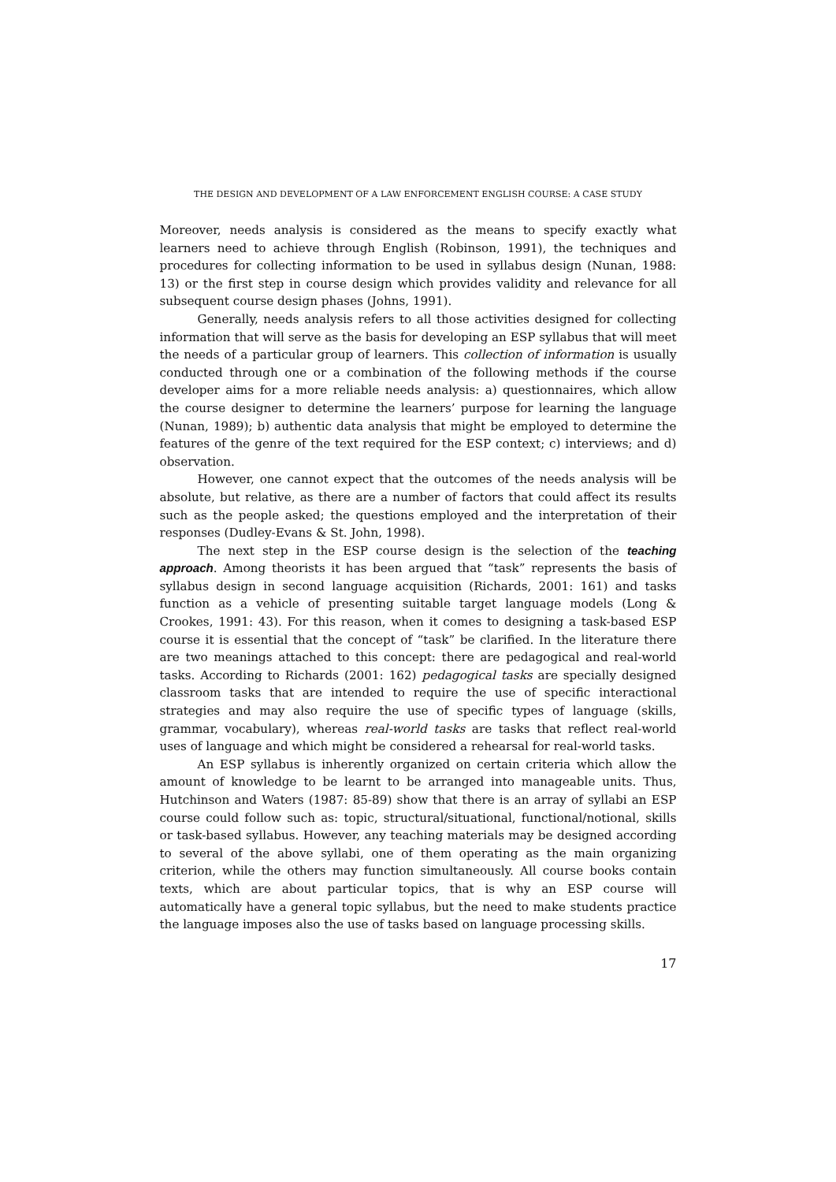THE DESIGN AND DEVELOPMENT OF A LAW ENFORCEMENT ENGLISH COURSE: A CASE STUDY
Moreover, needs analysis is considered as the means to specify exactly what learners need to achieve through English (Robinson, 1991), the techniques and procedures for collecting information to be used in syllabus design (Nunan, 1988: 13) or the first step in course design which provides validity and relevance for all subsequent course design phases (Johns, 1991).
Generally, needs analysis refers to all those activities designed for collecting information that will serve as the basis for developing an ESP syllabus that will meet the needs of a particular group of learners. This collection of information is usually conducted through one or a combination of the following methods if the course developer aims for a more reliable needs analysis: a) questionnaires, which allow the course designer to determine the learners’ purpose for learning the language (Nunan, 1989); b) authentic data analysis that might be employed to determine the features of the genre of the text required for the ESP context; c) interviews; and d) observation.
However, one cannot expect that the outcomes of the needs analysis will be absolute, but relative, as there are a number of factors that could affect its results such as the people asked; the questions employed and the interpretation of their responses (Dudley-Evans & St. John, 1998).
The next step in the ESP course design is the selection of the teaching approach. Among theorists it has been argued that “task” represents the basis of syllabus design in second language acquisition (Richards, 2001: 161) and tasks function as a vehicle of presenting suitable target language models (Long & Crookes, 1991: 43). For this reason, when it comes to designing a task-based ESP course it is essential that the concept of “task” be clarified. In the literature there are two meanings attached to this concept: there are pedagogical and real-world tasks. According to Richards (2001: 162) pedagogical tasks are specially designed classroom tasks that are intended to require the use of specific interactional strategies and may also require the use of specific types of language (skills, grammar, vocabulary), whereas real-world tasks are tasks that reflect real-world uses of language and which might be considered a rehearsal for real-world tasks.
An ESP syllabus is inherently organized on certain criteria which allow the amount of knowledge to be learnt to be arranged into manageable units. Thus, Hutchinson and Waters (1987: 85-89) show that there is an array of syllabi an ESP course could follow such as: topic, structural/situational, functional/notional, skills or task-based syllabus. However, any teaching materials may be designed according to several of the above syllabi, one of them operating as the main organizing criterion, while the others may function simultaneously. All course books contain texts, which are about particular topics, that is why an ESP course will automatically have a general topic syllabus, but the need to make students practice the language imposes also the use of tasks based on language processing skills.
17